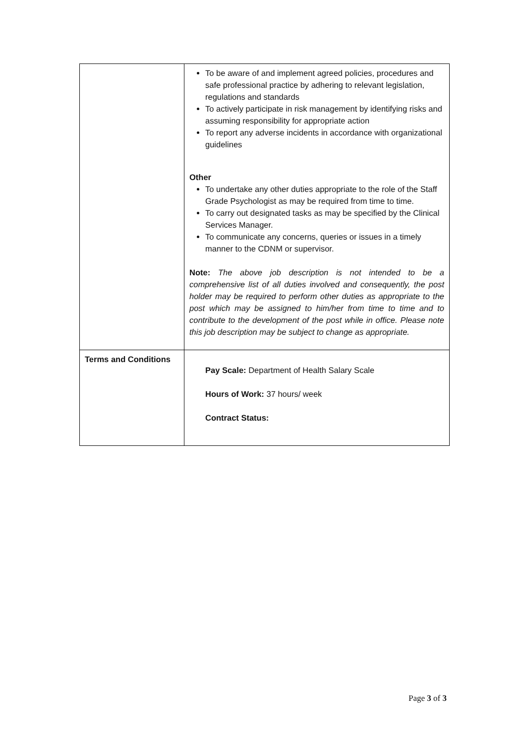| | To be aware of and implement agreed policies, procedures and safe professional practice by adhering to relevant legislation, regulations and standards To actively participate in risk management by identifying risks and assuming responsibility for appropriate action To report any adverse incidents in accordance with organizational guidelines Other To undertake any other duties appropriate to the role of the Staff Grade Psychologist as may be required from time to time. To carry out designated tasks as may be specified by the Clinical Services Manager. To communicate any concerns, queries or issues in a timely manner to the CDNM or supervisor. Note: The above job description is not intended to be a comprehensive list of all duties involved and consequently, the post holder may be required to perform other duties as appropriate to the post which may be assigned to him/her from time to time and to contribute to the development of the post while in office. Please note this job description may be subject to change as appropriate. |
| Terms and Conditions | Pay Scale: Department of Health Salary Scale Hours of Work: 37 hours/ week Contract Status: |
Page 3 of 3